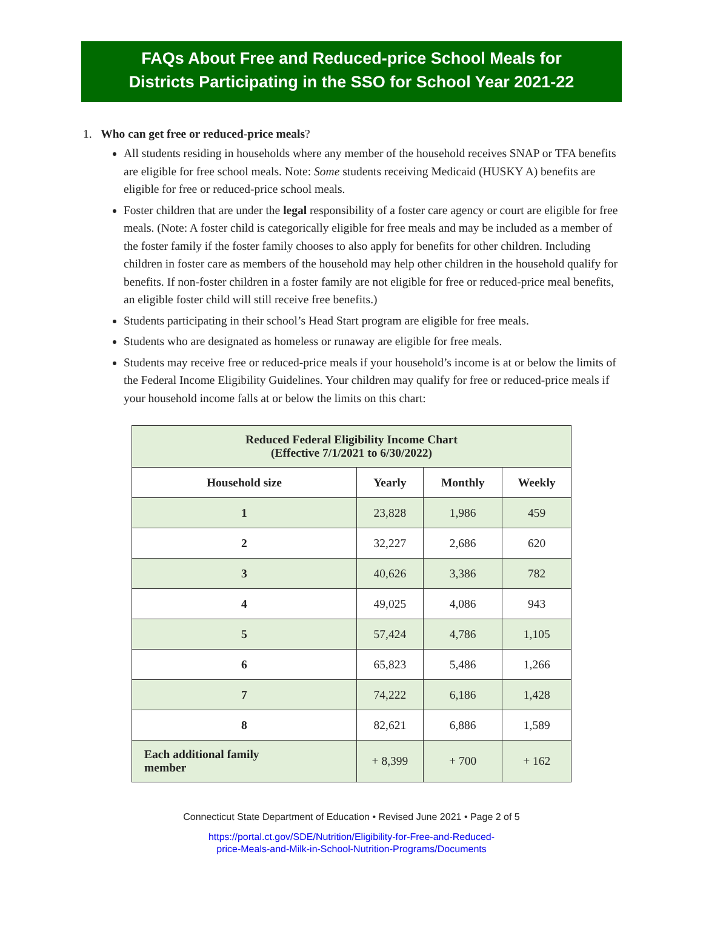FAQs About Free and Reduced-price School Meals for
Districts Participating in the SSO for School Year 2021-22
1. Who can get free or reduced-price meals?
All students residing in households where any member of the household receives SNAP or TFA benefits are eligible for free school meals. Note: Some students receiving Medicaid (HUSKY A) benefits are eligible for free or reduced-price school meals.
Foster children that are under the legal responsibility of a foster care agency or court are eligible for free meals. (Note: A foster child is categorically eligible for free meals and may be included as a member of the foster family if the foster family chooses to also apply for benefits for other children. Including children in foster care as members of the household may help other children in the household qualify for benefits. If non-foster children in a foster family are not eligible for free or reduced-price meal benefits, an eligible foster child will still receive free benefits.)
Students participating in their school’s Head Start program are eligible for free meals.
Students who are designated as homeless or runaway are eligible for free meals.
Students may receive free or reduced-price meals if your household’s income is at or below the limits of the Federal Income Eligibility Guidelines. Your children may qualify for free or reduced-price meals if your household income falls at or below the limits on this chart:
| Reduced Federal Eligibility Income Chart (Effective 7/1/2021 to 6/30/2022) | | | |
| --- | --- | --- | --- |
| Household size | Yearly | Monthly | Weekly |
| 1 | 23,828 | 1,986 | 459 |
| 2 | 32,227 | 2,686 | 620 |
| 3 | 40,626 | 3,386 | 782 |
| 4 | 49,025 | 4,086 | 943 |
| 5 | 57,424 | 4,786 | 1,105 |
| 6 | 65,823 | 5,486 | 1,266 |
| 7 | 74,222 | 6,186 | 1,428 |
| 8 | 82,621 | 6,886 | 1,589 |
| Each additional family member | + 8,399 | + 700 | + 162 |
Connecticut State Department of Education • Revised June 2021 • Page 2 of 5
https://portal.ct.gov/SDE/Nutrition/Eligibility-for-Free-and-Reduced-
price-Meals-and-Milk-in-School-Nutrition-Programs/Documents